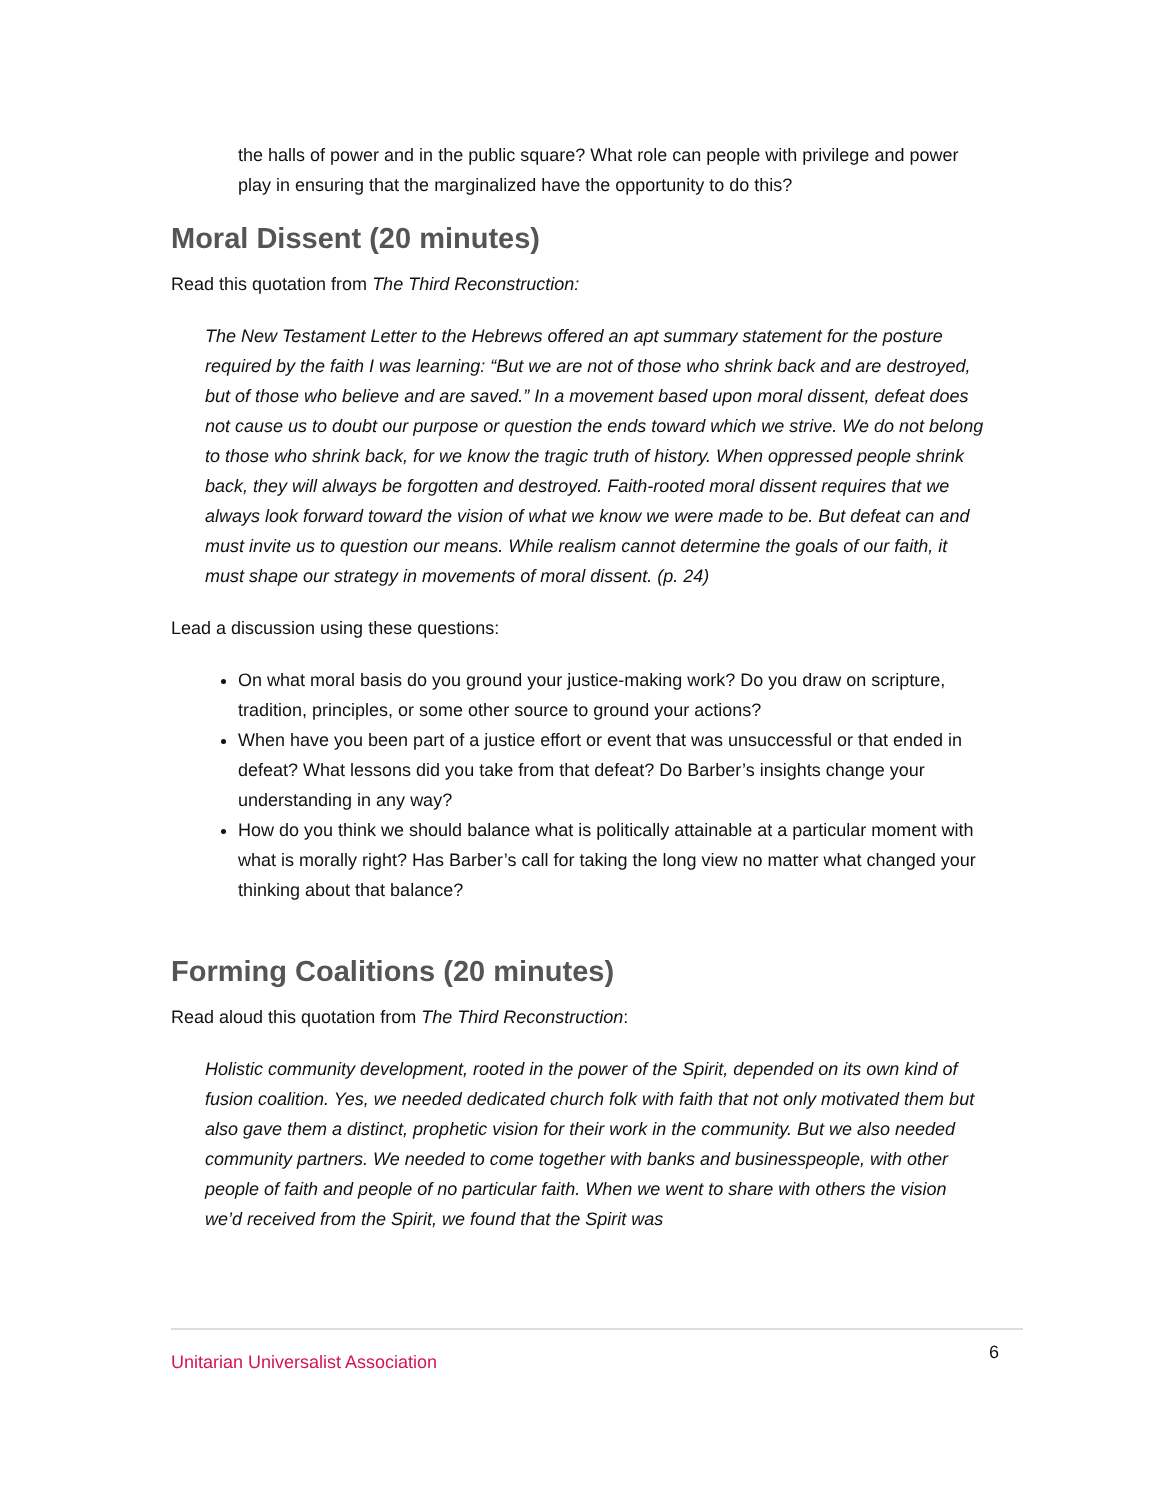the halls of power and in the public square? What role can people with privilege and power play in ensuring that the marginalized have the opportunity to do this?
Moral Dissent (20 minutes)
Read this quotation from The Third Reconstruction:
The New Testament Letter to the Hebrews offered an apt summary statement for the posture required by the faith I was learning: “But we are not of those who shrink back and are destroyed, but of those who believe and are saved.” In a movement based upon moral dissent, defeat does not cause us to doubt our purpose or question the ends toward which we strive. We do not belong to those who shrink back, for we know the tragic truth of history. When oppressed people shrink back, they will always be forgotten and destroyed. Faith-rooted moral dissent requires that we always look forward toward the vision of what we know we were made to be. But defeat can and must invite us to question our means. While realism cannot determine the goals of our faith, it must shape our strategy in movements of moral dissent. (p. 24)
Lead a discussion using these questions:
On what moral basis do you ground your justice-making work? Do you draw on scripture, tradition, principles, or some other source to ground your actions?
When have you been part of a justice effort or event that was unsuccessful or that ended in defeat? What lessons did you take from that defeat? Do Barber’s insights change your understanding in any way?
How do you think we should balance what is politically attainable at a particular moment with what is morally right? Has Barber’s call for taking the long view no matter what changed your thinking about that balance?
Forming Coalitions (20 minutes)
Read aloud this quotation from The Third Reconstruction:
Holistic community development, rooted in the power of the Spirit, depended on its own kind of fusion coalition. Yes, we needed dedicated church folk with faith that not only motivated them but also gave them a distinct, prophetic vision for their work in the community. But we also needed community partners. We needed to come together with banks and businesspeople, with other people of faith and people of no particular faith. When we went to share with others the vision we’d received from the Spirit, we found that the Spirit was
Unitarian Universalist Association 6